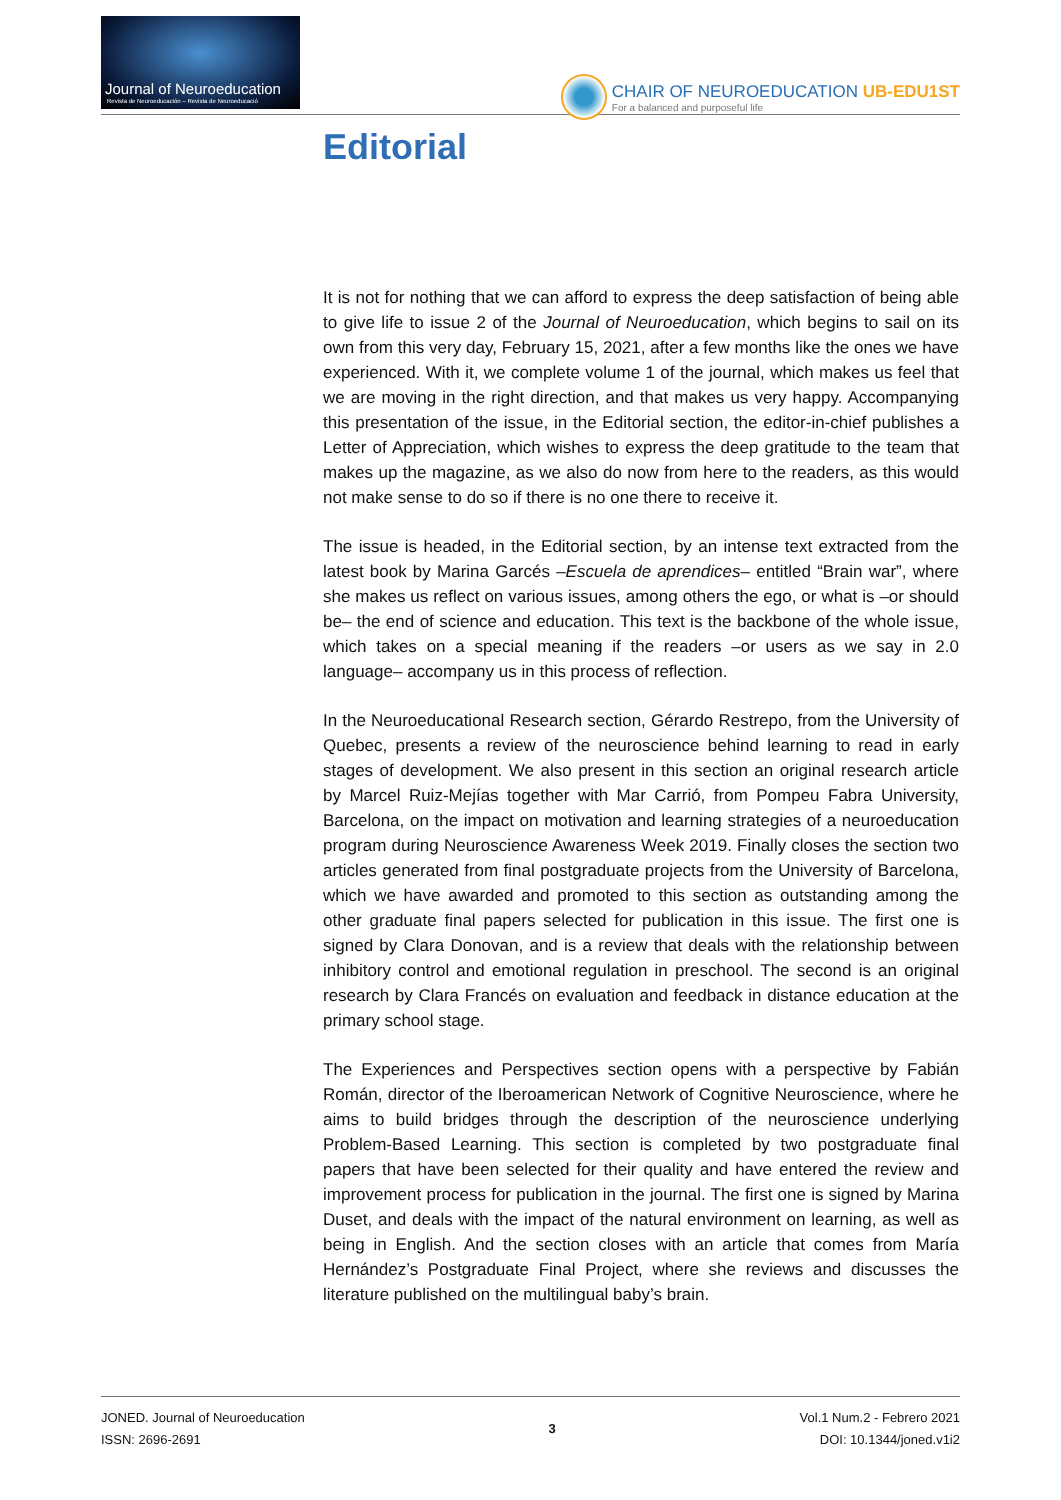Journal of Neuroeducation
Revista de Neuroeducación – Revista de Neuroeducació
CHAIR OF NEUROEDUCATION UB-EDU1ST For a balanced and purposeful life
Editorial
It is not for nothing that we can afford to express the deep satisfaction of being able to give life to issue 2 of the Journal of Neuroeducation, which begins to sail on its own from this very day, February 15, 2021, after a few months like the ones we have experienced. With it, we complete volume 1 of the journal, which makes us feel that we are moving in the right direction, and that makes us very happy. Accompanying this presentation of the issue, in the Editorial section, the editor-in-chief publishes a Letter of Appreciation, which wishes to express the deep gratitude to the team that makes up the magazine, as we also do now from here to the readers, as this would not make sense to do so if there is no one there to receive it.
The issue is headed, in the Editorial section, by an intense text extracted from the latest book by Marina Garcés –Escuela de aprendices– entitled “Brain war”, where she makes us reflect on various issues, among others the ego, or what is –or should be– the end of science and education. This text is the backbone of the whole issue, which takes on a special meaning if the readers –or users as we say in 2.0 language– accompany us in this process of reflection.
In the Neuroeducational Research section, Gérardo Restrepo, from the University of Quebec, presents a review of the neuroscience behind learning to read in early stages of development. We also present in this section an original research article by Marcel Ruiz-Mejías together with Mar Carrió, from Pompeu Fabra University, Barcelona, on the impact on motivation and learning strategies of a neuroeducation program during Neuroscience Awareness Week 2019. Finally closes the section two articles generated from final postgraduate projects from the University of Barcelona, which we have awarded and promoted to this section as outstanding among the other graduate final papers selected for publication in this issue. The first one is signed by Clara Donovan, and is a review that deals with the relationship between inhibitory control and emotional regulation in preschool. The second is an original research by Clara Francés on evaluation and feedback in distance education at the primary school stage.
The Experiences and Perspectives section opens with a perspective by Fabián Román, director of the Iberoamerican Network of Cognitive Neuroscience, where he aims to build bridges through the description of the neuroscience underlying Problem-Based Learning. This section is completed by two postgraduate final papers that have been selected for their quality and have entered the review and improvement process for publication in the journal. The first one is signed by Marina Duset, and deals with the impact of the natural environment on learning, as well as being in English. And the section closes with an article that comes from María Hernández’s Postgraduate Final Project, where she reviews and discusses the literature published on the multilingual baby’s brain.
JONED. Journal of Neuroeducation
ISSN: 2696-2691
3 Vol.1 Num.2 - Febrero 2021
DOI: 10.1344/joned.v1i2